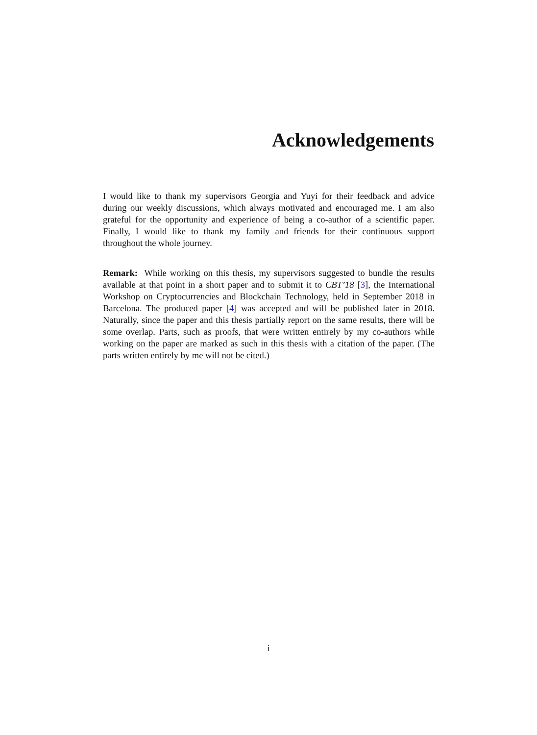Acknowledgements
I would like to thank my supervisors Georgia and Yuyi for their feedback and advice during our weekly discussions, which always motivated and encouraged me. I am also grateful for the opportunity and experience of being a co-author of a scientific paper. Finally, I would like to thank my family and friends for their continuous support throughout the whole journey.
Remark: While working on this thesis, my supervisors suggested to bundle the results available at that point in a short paper and to submit it to CBT’18 [3], the International Workshop on Cryptocurrencies and Blockchain Technology, held in September 2018 in Barcelona. The produced paper [4] was accepted and will be published later in 2018. Naturally, since the paper and this thesis partially report on the same results, there will be some overlap. Parts, such as proofs, that were written entirely by my co-authors while working on the paper are marked as such in this thesis with a citation of the paper. (The parts written entirely by me will not be cited.)
i